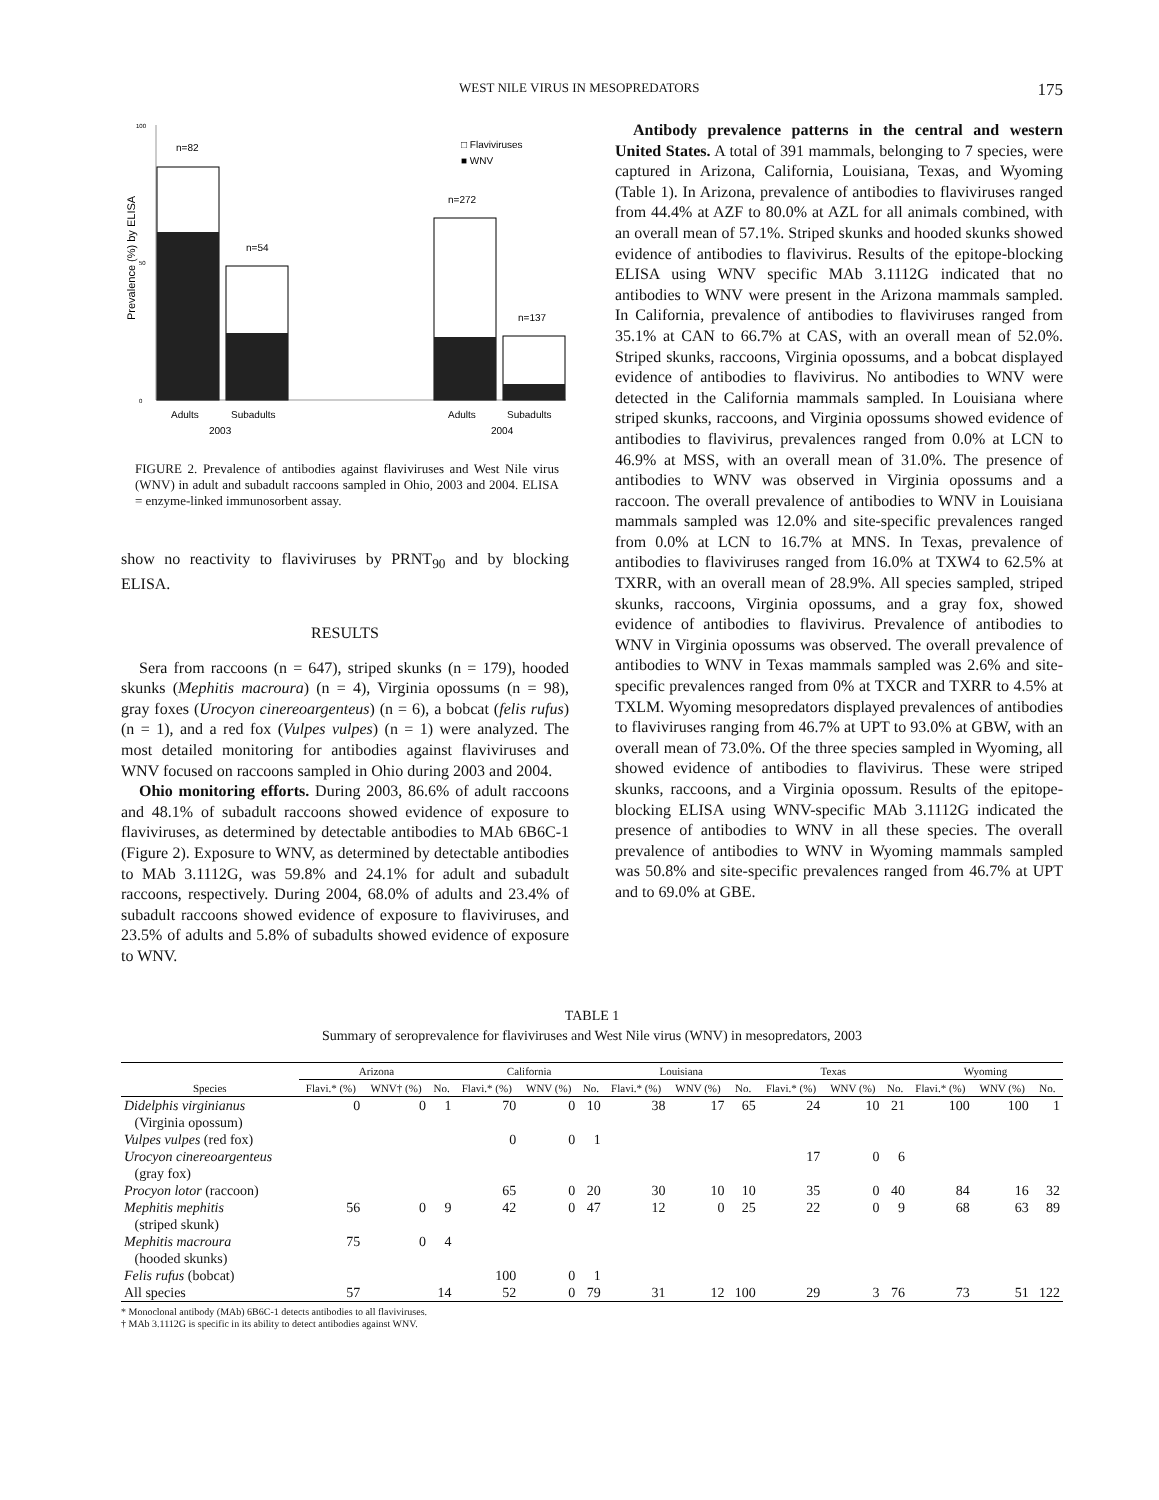WEST NILE VIRUS IN MESOPREDATORS 175
Prevalence (%) by ELISA
0
100
50
n=82
n=54
n=272
n=137
□ Flaviviruses
■ WNV
Adults
Subadults
2003
Adults
Subadults
2004
FIGURE 2. Prevalence of antibodies against flaviviruses and West Nile virus (WNV) in adult and subadult raccoons sampled in Ohio, 2003 and 2004. ELISA = enzyme-linked immunosorbent assay.
show no reactivity to flaviviruses by PRNT<sub>90</sub> and by blocking ELISA.
RESULTS
Sera from raccoons (n = 647), striped skunks (n = 179), hooded skunks (Mephitis macroura) (n = 4), Virginia opossums (n = 98), gray foxes (Urocyon cinereoargenteus) (n = 6), a bobcat (felis rufus) (n = 1), and a red fox (Vulpes vulpes) (n = 1) were analyzed. The most detailed monitoring for antibodies against flaviviruses and WNV focused on raccoons sampled in Ohio during 2003 and 2004.
Ohio monitoring efforts. During 2003, 86.6% of adult raccoons and 48.1% of subadult raccoons showed evidence of exposure to flaviviruses, as determined by detectable antibodies to MAb 6B6C-1 (Figure 2). Exposure to WNV, as determined by detectable antibodies to MAb 3.1112G, was 59.8% and 24.1% for adult and subadult raccoons, respectively. During 2004, 68.0% of adults and 23.4% of subadult raccoons showed evidence of exposure to flaviviruses, and 23.5% of adults and 5.8% of subadults showed evidence of exposure to WNV.
Antibody prevalence patterns in the central and western United States. A total of 391 mammals, belonging to 7 species, were captured in Arizona, California, Louisiana, Texas, and Wyoming (Table 1). In Arizona, prevalence of antibodies to flaviviruses ranged from 44.4% at AZF to 80.0% at AZL for all animals combined, with an overall mean of 57.1%. Striped skunks and hooded skunks showed evidence of antibodies to flavivirus. Results of the epitope-blocking ELISA using WNV specific MAb 3.1112G indicated that no antibodies to WNV were present in the Arizona mammals sampled. In California, prevalence of antibodies to flaviviruses ranged from 35.1% at CAN to 66.7% at CAS, with an overall mean of 52.0%. Striped skunks, raccoons, Virginia opossums, and a bobcat displayed evidence of antibodies to flavivirus. No antibodies to WNV were detected in the California mammals sampled. In Louisiana where striped skunks, raccoons, and Virginia opossums showed evidence of antibodies to flavivirus, prevalences ranged from 0.0% at LCN to 46.9% at MSS, with an overall mean of 31.0%. The presence of antibodies to WNV was observed in Virginia opossums and a raccoon. The overall prevalence of antibodies to WNV in Louisiana mammals sampled was 12.0% and site-specific prevalences ranged from 0.0% at LCN to 16.7% at MNS. In Texas, prevalence of antibodies to flaviviruses ranged from 16.0% at TXW4 to 62.5% at TXRR, with an overall mean of 28.9%. All species sampled, striped skunks, raccoons, Virginia opossums, and a gray fox, showed evidence of antibodies to flavivirus. Prevalence of antibodies to WNV in Virginia opossums was observed. The overall prevalence of antibodies to WNV in Texas mammals sampled was 2.6% and site-specific prevalences ranged from 0% at TXCR and TXRR to 4.5% at TXLM. Wyoming mesopredators displayed prevalences of antibodies to flaviviruses ranging from 46.7% at UPT to 93.0% at GBW, with an overall mean of 73.0%. Of the three species sampled in Wyoming, all showed evidence of antibodies to flavivirus. These were striped skunks, raccoons, and a Virginia opossum. Results of the epitope-blocking ELISA using WNV-specific MAb 3.1112G indicated the presence of antibodies to WNV in all these species. The overall prevalence of antibodies to WNV in Wyoming mammals sampled was 50.8% and site-specific prevalences ranged from 46.7% at UPT and to 69.0% at GBE.
TABLE 1
Summary of seroprevalence for flaviviruses and West Nile virus (WNV) in mesopredators, 2003
| | Arizona | | | California | | | Louisiana | | | Texas | | | Wyoming | | |
| --- | --- | --- | --- | --- | --- | --- | --- | --- | --- | --- | --- | --- | --- | --- | --- |
| Species | Flavi.* (%) | WNV† (%) | No. | Flavi.* (%) | WNV (%) | No. | Flavi.* (%) | WNV (%) | No. | Flavi.* (%) | WNV (%) | No. | Flavi.* (%) | WNV (%) | No. |
| Didelphis virginianus (Virginia opossum) | 0 | 0 | 1 | 70 | 0 | 10 | 38 | 17 | 65 | 24 | 10 | 21 | 100 | 100 | 1 |
| Vulpes vulpes (red fox) | | | | 0 | 0 | 1 | | | | | | | | | |
| Urocyon cinereoargenteus (gray fox) | | | | | | | | | | 17 | 0 | 6 | | | |
| Procyon lotor (raccoon) | | | | 65 | 0 | 20 | 30 | 10 | 10 | 35 | 0 | 40 | 84 | 16 | 32 |
| Mephitis mephitis (striped skunk) | 56 | 0 | 9 | 42 | 0 | 47 | 12 | 0 | 25 | 22 | 0 | 9 | 68 | 63 | 89 |
| Mephitis macroura (hooded skunks) | 75 | 0 | 4 | | | | | | | | | | | | |
| Felis rufus (bobcat) | | | | 100 | 0 | 1 | | | | | | | | | |
| All species | 57 | | 14 | 52 | 0 | 79 | 31 | 12 | 100 | 29 | 3 | 76 | 73 | 51 | 122 |
* Monoclonal antibody (MAb) 6B6C-1 detects antibodies to all flaviviruses.
† MAb 3.1112G is specific in its ability to detect antibodies against WNV.